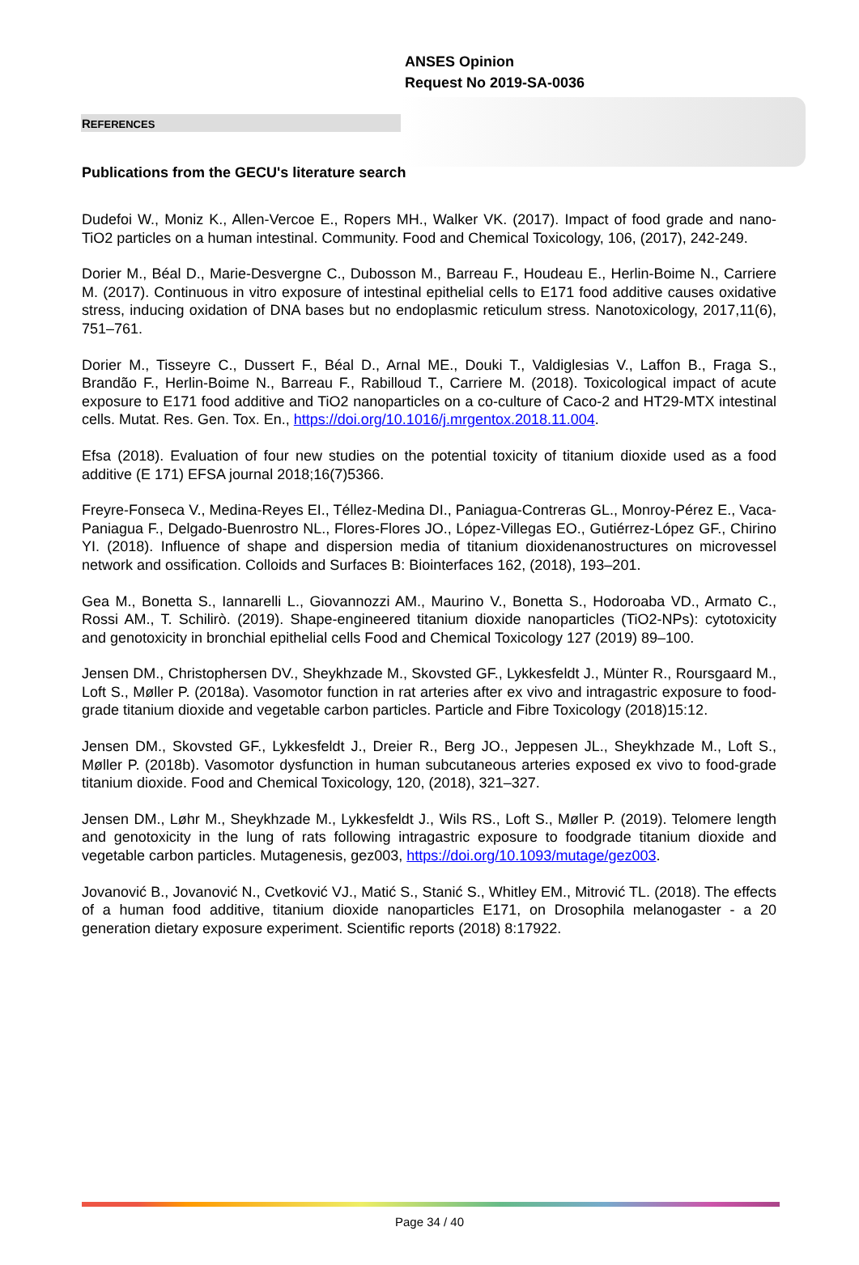ANSES Opinion
Request No 2019-SA-0036
REFERENCES
Publications from the GECU's literature search
Dudefoi W., Moniz K., Allen-Vercoe E., Ropers MH., Walker VK. (2017). Impact of food grade and nano-TiO2 particles on a human intestinal. Community. Food and Chemical Toxicology, 106, (2017), 242-249.
Dorier M., Béal D., Marie-Desvergne C., Dubosson M., Barreau F., Houdeau E., Herlin-Boime N., Carriere M. (2017). Continuous in vitro exposure of intestinal epithelial cells to E171 food additive causes oxidative stress, inducing oxidation of DNA bases but no endoplasmic reticulum stress. Nanotoxicology, 2017,11(6), 751–761.
Dorier M., Tisseyre C., Dussert F., Béal D., Arnal ME., Douki T., Valdiglesias V., Laffon B., Fraga S., Brandão F., Herlin-Boime N., Barreau F., Rabilloud T., Carriere M. (2018). Toxicological impact of acute exposure to E171 food additive and TiO2 nanoparticles on a co-culture of Caco-2 and HT29-MTX intestinal cells. Mutat. Res. Gen. Tox. En., https://doi.org/10.1016/j.mrgentox.2018.11.004.
Efsa (2018). Evaluation of four new studies on the potential toxicity of titanium dioxide used as a food additive (E 171) EFSA journal 2018;16(7)5366.
Freyre-Fonseca V., Medina-Reyes EI., Téllez-Medina DI., Paniagua-Contreras GL., Monroy-Pérez E., Vaca-Paniagua F., Delgado-Buenrostro NL., Flores-Flores JO., López-Villegas EO., Gutiérrez-López GF., Chirino YI. (2018). Influence of shape and dispersion media of titanium dioxidenanostructures on microvessel network and ossification. Colloids and Surfaces B: Biointerfaces 162, (2018), 193–201.
Gea M., Bonetta S., Iannarelli L., Giovannozzi AM., Maurino V., Bonetta S., Hodoroaba VD., Armato C., Rossi AM., T. Schilirò. (2019). Shape-engineered titanium dioxide nanoparticles (TiO2-NPs): cytotoxicity and genotoxicity in bronchial epithelial cells Food and Chemical Toxicology 127 (2019) 89–100.
Jensen DM., Christophersen DV., Sheykhzade M., Skovsted GF., Lykkesfeldt J., Münter R., Roursgaard M., Loft S., Møller P. (2018a). Vasomotor function in rat arteries after ex vivo and intragastric exposure to food-grade titanium dioxide and vegetable carbon particles. Particle and Fibre Toxicology (2018)15:12.
Jensen DM., Skovsted GF., Lykkesfeldt J., Dreier R., Berg JO., Jeppesen JL., Sheykhzade M., Loft S., Møller P. (2018b). Vasomotor dysfunction in human subcutaneous arteries exposed ex vivo to food-grade titanium dioxide. Food and Chemical Toxicology, 120, (2018), 321–327.
Jensen DM., Løhr M., Sheykhzade M., Lykkesfeldt J., Wils RS., Loft S., Møller P. (2019). Telomere length and genotoxicity in the lung of rats following intragastric exposure to foodgrade titanium dioxide and vegetable carbon particles. Mutagenesis, gez003, https://doi.org/10.1093/mutage/gez003.
Jovanović B., Jovanović N., Cvetković VJ., Matić S., Stanić S., Whitley EM., Mitrović TL. (2018). The effects of a human food additive, titanium dioxide nanoparticles E171, on Drosophila melanogaster - a 20 generation dietary exposure experiment. Scientific reports (2018) 8:17922.
Page 34 / 40